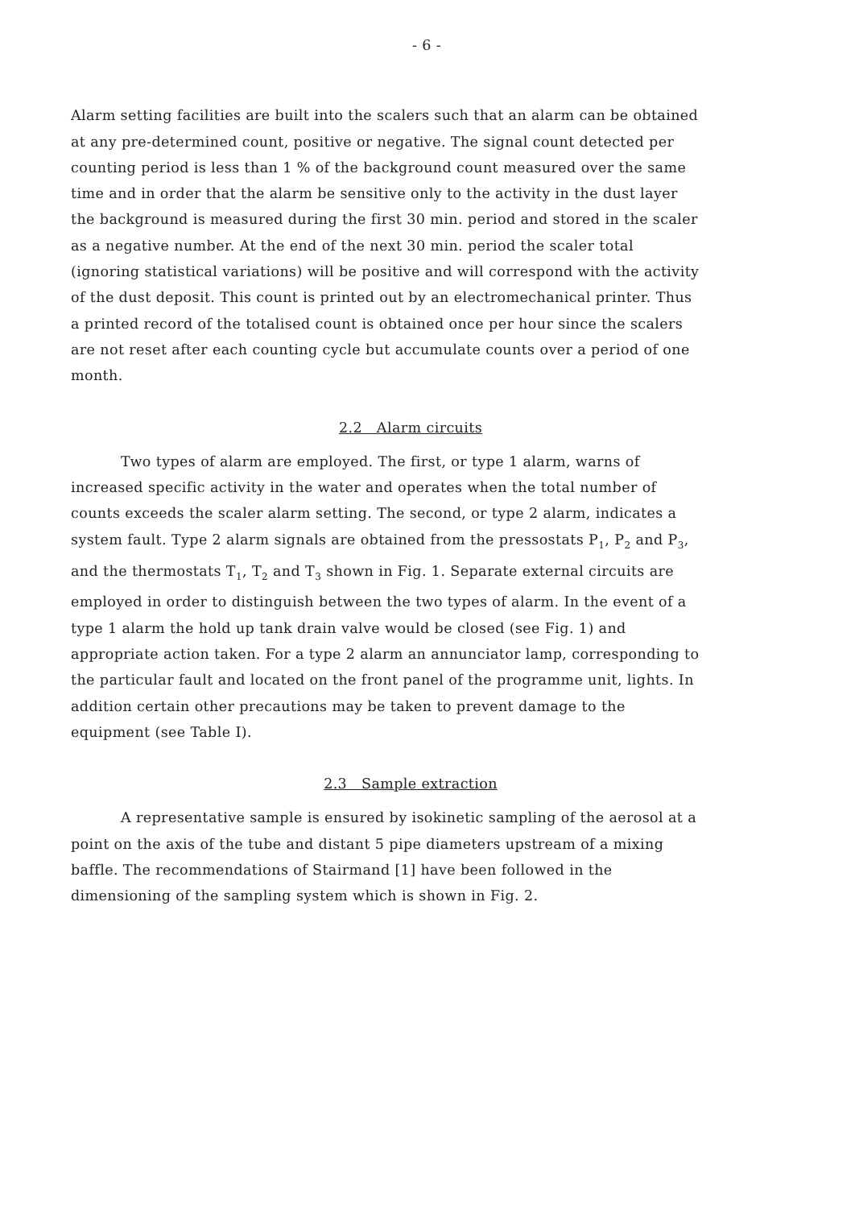- 6 -
Alarm setting facilities are built into the scalers such that an alarm can be obtained at any pre-determined count, positive or negative. The signal count detected per counting period is less than 1 % of the background count measured over the same time and in order that the alarm be sensitive only to the activity in the dust layer the background is measured during the first 30 min. period and stored in the scaler as a negative number. At the end of the next 30 min. period the scaler total (ignoring statistical variations) will be positive and will correspond with the activity of the dust deposit. This count is printed out by an electromechanical printer. Thus a printed record of the totalised count is obtained once per hour since the scalers are not reset after each counting cycle but accumulate counts over a period of one month.
2.2 Alarm circuits
Two types of alarm are employed. The first, or type 1 alarm, warns of increased specific activity in the water and operates when the total number of counts exceeds the scaler alarm setting. The second, or type 2 alarm, indicates a system fault. Type 2 alarm signals are obtained from the pressostats P<sub>1</sub>, P<sub>2</sub> and P<sub>3</sub>, and the thermostats T<sub>1</sub>, T<sub>2</sub> and T<sub>3</sub> shown in Fig. 1. Separate external circuits are employed in order to distinguish between the two types of alarm. In the event of a type 1 alarm the hold up tank drain valve would be closed (see Fig. 1) and appropriate action taken. For a type 2 alarm an annunciator lamp, corresponding to the particular fault and located on the front panel of the programme unit, lights. In addition certain other precautions may be taken to prevent damage to the equipment (see Table I).
2.3 Sample extraction
A representative sample is ensured by isokinetic sampling of the aerosol at a point on the axis of the tube and distant 5 pipe diameters upstream of a mixing baffle. The recommendations of Stairmand [1] have been followed in the dimensioning of the sampling system which is shown in Fig. 2.